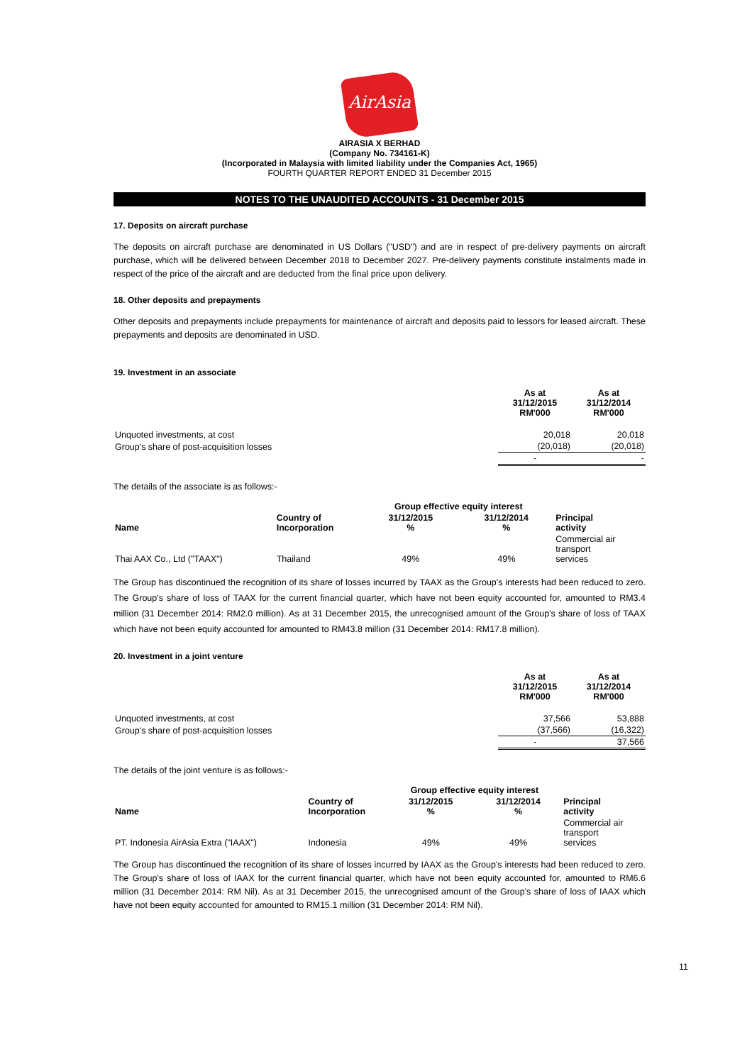AirAsia
AIRASIA X BERHAD
(Company No. 734161-K)
(Incorporated in Malaysia with limited liability under the Companies Act, 1965)
FOURTH QUARTER REPORT ENDED 31 December 2015
NOTES TO THE UNAUDITED ACCOUNTS - 31 December 2015
17. Deposits on aircraft purchase
The deposits on aircraft purchase are denominated in US Dollars ("USD") and are in respect of pre-delivery payments on aircraft purchase, which will be delivered between December 2018 to December 2027. Pre-delivery payments constitute instalments made in respect of the price of the aircraft and are deducted from the final price upon delivery.
18. Other deposits and prepayments
Other deposits and prepayments include prepayments for maintenance of aircraft and deposits paid to lessors for leased aircraft. These prepayments and deposits are denominated in USD.
19. Investment in an associate
| | As at 31/12/2015 RM'000 | As at 31/12/2014 RM'000 |
| --- | --- | --- |
| Unquoted investments, at cost | 20,018 | 20,018 |
| Group's share of post-acquisition losses | (20,018) | (20,018) |
| | - | - |
The details of the associate is as follows:-
| | | Group effective equity interest | | |
| --- | --- | --- | --- | --- |
| Name | Country of Incorporation | 31/12/2015 % | 31/12/2014 % | Principal activity |
| Thai AAX Co., Ltd ("TAAX") | Thailand | 49% | 49% | Commercial air transport services |
The Group has discontinued the recognition of its share of losses incurred by TAAX as the Group's interests had been reduced to zero. The Group's share of loss of TAAX for the current financial quarter, which have not been equity accounted for, amounted to RM3.4 million (31 December 2014: RM2.0 million). As at 31 December 2015, the unrecognised amount of the Group's share of loss of TAAX which have not been equity accounted for amounted to RM43.8 million (31 December 2014: RM17.8 million).
20. Investment in a joint venture
| | As at 31/12/2015 RM'000 | As at 31/12/2014 RM'000 |
| --- | --- | --- |
| Unquoted investments, at cost | 37,566 | 53,888 |
| Group's share of post-acquisition losses | (37,566) | (16,322) |
| | - | 37,566 |
The details of the joint venture is as follows:-
| | | Group effective equity interest | | |
| --- | --- | --- | --- | --- |
| Name | Country of Incorporation | 31/12/2015 % | 31/12/2014 % | Principal activity |
| PT. Indonesia AirAsia Extra ("IAAX") | Indonesia | 49% | 49% | Commercial air transport services |
The Group has discontinued the recognition of its share of losses incurred by IAAX as the Group's interests had been reduced to zero. The Group's share of loss of IAAX for the current financial quarter, which have not been equity accounted for, amounted to RM6.6 million (31 December 2014: RM Nil). As at 31 December 2015, the unrecognised amount of the Group's share of loss of IAAX which have not been equity accounted for amounted to RM15.1 million (31 December 2014: RM Nil).
11